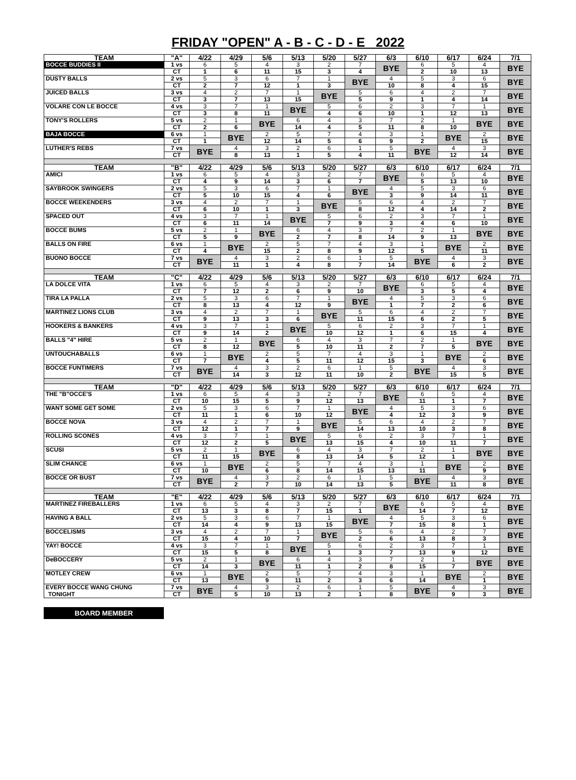FRIDAY "OPEN" A - B - C - D - E 2022
| TEAM | "A" | 4/22 | 4/29 | 5/6 | 5/13 | 5/20 | 5/27 | 6/3 | 6/10 | 6/17 | 6/24 | 7/1 |
| --- | --- | --- | --- | --- | --- | --- | --- | --- | --- | --- | --- | --- |
| BOCCE BUDDIES II | 1 vs | 6 | 5 | 4 | 3 | 2 | 7 | BYE | 6 | 5 | 4 | BYE |
| | CT | 1 | 6 | 11 | 15 | 3 | 4 | | 2 | 10 | 13 | |
| DUSTY BALLS | 2 vs | 5 | 3 | 6 | 7 | 1 | BYE | 4 | 5 | 3 | 6 | BYE |
| | CT | 2 | 7 | 12 | 1 | 3 | | 10 | 8 | 4 | 15 | |
| JUICED BALLS | 3 vs | 4 | 2 | 7 | 1 | BYE | 5 | 6 | 4 | 2 | 7 | BYE |
| | CT | 3 | 7 | 13 | 15 | | 5 | 9 | 1 | 4 | 14 | |
| VOLARE CON LE BOCCE | 4 vs | 3 | 7 | 1 | BYE | 5 | 6 | 2 | 3 | 7 | 1 | BYE |
| | CT | 3 | 8 | 11 | | 4 | 6 | 10 | 1 | 12 | 13 | |
| TONY'S ROLLERS | 5 vs | 2 | 1 | BYE | 6 | 4 | 3 | 7 | 2 | 1 | BYE | BYE |
| | CT | 2 | 6 | | 14 | 4 | 5 | 11 | 8 | 10 | | |
| BAJA BOCCE | 6 vs | 1 | BYE | 2 | 5 | 7 | 4 | 3 | 1 | BYE | 2 | BYE |
| | CT | 1 | | 12 | 14 | 5 | 6 | 9 | 2 | | 15 | |
| LUTHER'S REBS | 7 vs | BYE | 4 | 3 | 2 | 6 | 1 | 5 | BYE | 4 | 3 | BYE |
| | CT | | 8 | 13 | 1 | 5 | 4 | 11 | | 12 | 14 | |
| TEAM | "B" | 4/22 | 4/29 | 5/6 | 5/13 | 5/20 | 5/27 | 6/3 | 6/10 | 6/17 | 6/24 | 7/1 |
| AMICI | 1 vs | 6 | 5 | 4 | 3 | 2 | 7 | BYE | 6 | 5 | 4 | BYE |
| | CT | 4 | 9 | 14 | 3 | 6 | 7 | | 5 | 13 | 10 | |
| SAYBROOK SWINGERS | 2 vs | 5 | 3 | 6 | 7 | 1 | BYE | 4 | 5 | 3 | 6 | BYE |
| | CT | 5 | 10 | 15 | 4 | 6 | | 3 | 9 | 14 | 11 | |
| BOCCE WEEKENDERS | 3 vs | 4 | 2 | 7 | 1 | BYE | 5 | 6 | 4 | 2 | 7 | BYE |
| | CT | 6 | 10 | 1 | 3 | | 8 | 12 | 4 | 14 | 2 | |
| SPACED OUT | 4 vs | 3 | 7 | 1 | BYE | 5 | 6 | 2 | 3 | 7 | 1 | BYE |
| | CT | 6 | 11 | 14 | | 7 | 9 | 3 | 4 | 6 | 10 | |
| BOCCE BUMS | 5 vs | 2 | 1 | BYE | 6 | 4 | 3 | 7 | 2 | 1 | BYE | BYE |
| | CT | 5 | 9 | | 2 | 7 | 8 | 14 | 9 | 13 | | |
| BALLS ON FIRE | 6 vs | 1 | BYE | 2 | 5 | 7 | 4 | 3 | 1 | BYE | 2 | BYE |
| | CT | 4 | | 15 | 2 | 8 | 9 | 12 | 5 | | 11 | |
| BUONO BOCCE | 7 vs | BYE | 4 | 3 | 2 | 6 | 1 | 5 | BYE | 4 | 3 | BYE |
| | CT | | 11 | 1 | 4 | 8 | 7 | 14 | | 6 | 2 | |
| TEAM | "C" | 4/22 | 4/29 | 5/6 | 5/13 | 5/20 | 5/27 | 6/3 | 6/10 | 6/17 | 6/24 | 7/1 |
| LA DOLCE VITA | 1 vs | 6 | 5 | 4 | 3 | 2 | 7 | BYE | 6 | 5 | 4 | BYE |
| | CT | 7 | 12 | 2 | 6 | 9 | 10 | | 3 | 5 | 4 | |
| TIRA LA PALLA | 2 vs | 5 | 3 | 6 | 7 | 1 | BYE | 4 | 5 | 3 | 6 | BYE |
| | CT | 8 | 13 | 4 | 12 | 9 | | 1 | 7 | 2 | 6 | |
| MARTINEZ LIONS CLUB | 3 vs | 4 | 2 | 7 | 1 | BYE | 5 | 6 | 4 | 2 | 7 | BYE |
| | CT | 9 | 13 | 3 | 6 | | 11 | 15 | 6 | 2 | 5 | |
| HOOKERS & BANKERS | 4 vs | 3 | 7 | 1 | BYE | 5 | 6 | 2 | 3 | 7 | 1 | BYE |
| | CT | 9 | 14 | 2 | | 10 | 12 | 1 | 6 | 15 | 4 | |
| BALLS "4" HIRE | 5 vs | 2 | 1 | BYE | 6 | 4 | 3 | 7 | 2 | 1 | BYE | BYE |
| | CT | 8 | 12 | | 5 | 10 | 11 | 2 | 7 | 5 | | |
| UNTOUCHABALLS | 6 vs | 1 | BYE | 2 | 5 | 7 | 4 | 3 | 1 | BYE | 2 | BYE |
| | CT | 7 | | 4 | 5 | 11 | 12 | 15 | 3 | | 6 | |
| BOCCE FUNTIMERS | 7 vs | BYE | 4 | 3 | 2 | 6 | 1 | 5 | BYE | 4 | 3 | BYE |
| | CT | | 14 | 3 | 12 | 11 | 10 | 2 | | 15 | 5 | |
| TEAM | "D" | 4/22 | 4/29 | 5/6 | 5/13 | 5/20 | 5/27 | 6/3 | 6/10 | 6/17 | 6/24 | 7/1 |
| THE "B"OCCE'S | 1 vs | 6 | 5 | 4 | 3 | 2 | 7 | BYE | 6 | 5 | 4 | BYE |
| | CT | 10 | 15 | 5 | 9 | 12 | 13 | | 11 | 1 | 7 | |
| WANT SOME GET SOME | 2 vs | 5 | 3 | 6 | 7 | 1 | BYE | 4 | 5 | 3 | 6 | BYE |
| | CT | 11 | 1 | 6 | 10 | 12 | | 4 | 12 | 3 | 9 | |
| BOCCE NOVA | 3 vs | 4 | 2 | 7 | 1 | BYE | 5 | 6 | 4 | 2 | 7 | BYE |
| | CT | 12 | 1 | 7 | 9 | | 14 | 13 | 10 | 3 | 8 | |
| ROLLING SCONES | 4 vs | 3 | 7 | 1 | BYE | 5 | 6 | 2 | 3 | 7 | 1 | BYE |
| | CT | 12 | 2 | 5 | | 13 | 15 | 4 | 10 | 11 | 7 | |
| SCUSI | 5 vs | 2 | 1 | BYE | 6 | 4 | 3 | 7 | 2 | 1 | BYE | BYE |
| | CT | 11 | 15 | | 8 | 13 | 14 | 5 | 12 | 1 | | |
| SLIM CHANCE | 6 vs | 1 | BYE | 2 | 5 | 7 | 4 | 3 | 1 | BYE | 2 | BYE |
| | CT | 10 | | 6 | 8 | 14 | 15 | 13 | 11 | | 9 | |
| BOCCE OR BUST | 7 vs | BYE | 4 | 3 | 2 | 6 | 1 | 5 | BYE | 4 | 3 | BYE |
| | CT | | 2 | 7 | 10 | 14 | 13 | 5 | | 11 | 8 | |
| TEAM | "E" | 4/22 | 4/29 | 5/6 | 5/13 | 5/20 | 5/27 | 6/3 | 6/10 | 6/17 | 6/24 | 7/1 |
| MARTINEZ FIREBALLERS | 1 vs | 6 | 5 | 4 | 3 | 2 | 7 | BYE | 6 | 5 | 4 | BYE |
| | CT | 13 | 3 | 8 | 7 | 15 | 1 | | 14 | 7 | 12 | |
| HAVING A BALL | 2 vs | 5 | 3 | 6 | 7 | 1 | BYE | 4 | 5 | 3 | 6 | BYE |
| | CT | 14 | 4 | 9 | 13 | 15 | | 7 | 15 | 8 | 1 | |
| BOCCELISMS | 3 vs | 4 | 2 | 7 | 1 | BYE | 5 | 6 | 4 | 2 | 7 | BYE |
| | CT | 15 | 4 | 10 | 7 | | 2 | 6 | 13 | 8 | 3 | |
| YAY! BOCCE | 4 vs | 3 | 7 | 1 | BYE | 5 | 6 | 2 | 3 | 7 | 1 | BYE |
| | CT | 15 | 5 | 8 | | 1 | 3 | 7 | 13 | 9 | 12 | |
| DeBOCCERY | 5 vs | 2 | 1 | BYE | 6 | 4 | 3 | 7 | 2 | 1 | BYE | BYE |
| | CT | 14 | 3 | | 11 | 1 | 2 | 8 | 15 | 7 | | |
| MOTLEY CREW | 6 vs | 1 | BYE | 2 | 5 | 7 | 4 | 3 | 1 | BYE | 2 | BYE |
| | CT | 13 | | 9 | 11 | 2 | 3 | 6 | 14 | | 1 | |
| EVERY BOCCE WANG CHUNG | 7 vs | BYE | 4 | 3 | 2 | 6 | 1 | 5 | BYE | 4 | 3 | BYE |
| TONIGHT | CT | | 5 | 10 | 13 | 2 | 1 | 8 | | 9 | 3 | |
BOARD MEMBER